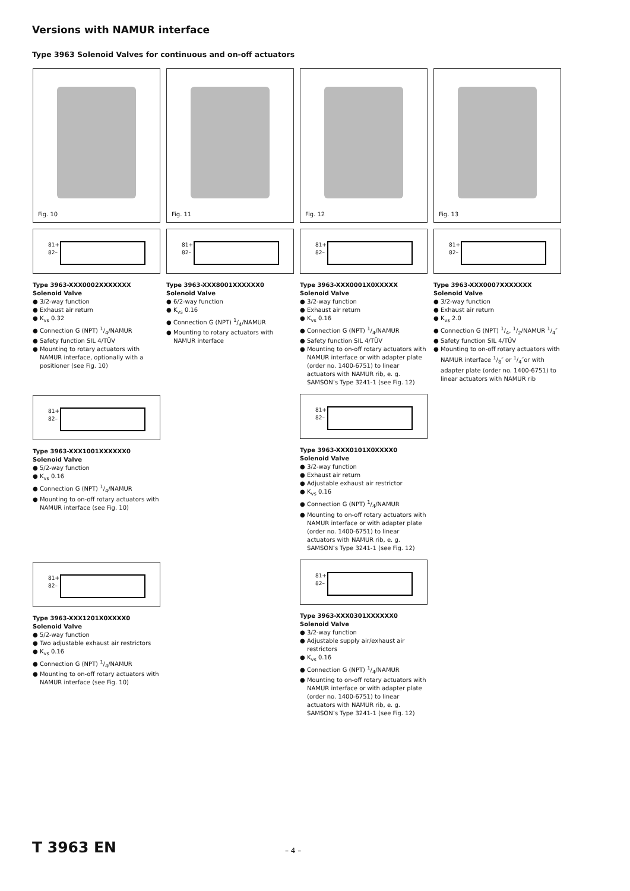Versions with NAMUR interface
Type 3963 Solenoid Valves for continuous and on-off actuators
Fig. 10
81+
82–
Type 3963-XXX0002XXXXXXX
Solenoid Valve
● 3/2-way function
● Exhaust air return
● K<sub>vs</sub> 0.32
● Connection G (NPT) 1/4/NAMUR
● Safety function SIL 4/TÜV
● Mounting to rotary actuators with NAMUR interface, optionally with a positioner (see Fig. 10)
81+
82–
Type 3963-XXX1001XXXXXX0
Solenoid Valve
● 5/2-way function
● K<sub>vs</sub> 0.16
● Connection G (NPT) 1/4/NAMUR
● Mounting to on-off rotary actuators with NAMUR interface (see Fig. 10)
81+
82–
Type 3963-XXX1201X0XXXX0
Solenoid Valve
● 5/2-way function
● Two adjustable exhaust air restrictors
● K<sub>vs</sub> 0.16
● Connection G (NPT) 1/4/NAMUR
● Mounting to on-off rotary actuators with NAMUR interface (see Fig. 10)
Fig. 11
81+
82–
Type 3963-XXX8001XXXXXX0
Solenoid Valve
● 6/2-way function
● K<sub>vs</sub> 0.16
● Connection G (NPT) 1/4/NAMUR
● Mounting to rotary actuators with NAMUR interface
Fig. 12
81+
82–
Type 3963-XXX0001X0XXXXX
Solenoid Valve
● 3/2-way function
● Exhaust air return
● K<sub>vs</sub> 0.16
● Connection G (NPT) 1/4/NAMUR
● Safety function SIL 4/TÜV
● Mounting to on-off rotary actuators with NAMUR interface or with adapter plate (order no. 1400-6751) to linear actuators with NAMUR rib, e. g. SAMSON’s Type 3241-1 (see Fig. 12)
81+
82–
Type 3963-XXX0101X0XXXX0
Solenoid Valve
● 3/2-way function
● Exhaust air return
● Adjustable exhaust air restrictor
● K<sub>vs</sub> 0.16
● Connection G (NPT) 1/4/NAMUR
● Mounting to on-off rotary actuators with NAMUR interface or with adapter plate (order no. 1400-6751) to linear actuators with NAMUR rib, e. g. SAMSON’s Type 3241-1 (see Fig. 12)
81+
82–
Type 3963-XXX0301XXXXXX0
Solenoid Valve
● 3/2-way function
● Adjustable supply air/exhaust air restrictors
● K<sub>vs</sub> 0.16
● Connection G (NPT) 1/4/NAMUR
● Mounting to on-off rotary actuators with NAMUR interface or with adapter plate (order no. 1400-6751) to linear actuators with NAMUR rib, e. g. SAMSON’s Type 3241-1 (see Fig. 12)
Fig. 13
81+
82–
Type 3963-XXX0007XXXXXXX
Solenoid Valve
● 3/2-way function
● Exhaust air return
● K<sub>vs</sub> 2.0
● Connection G (NPT) 1/4, 1/2/NAMUR 1/4″
● Safety function SIL 4/TÜV
● Mounting to on-off rotary actuators with NAMUR interface 1/8″ or 1/4″or with adapter plate (order no. 1400-6751) to linear actuators with NAMUR rib
T 3963 EN – 4 –